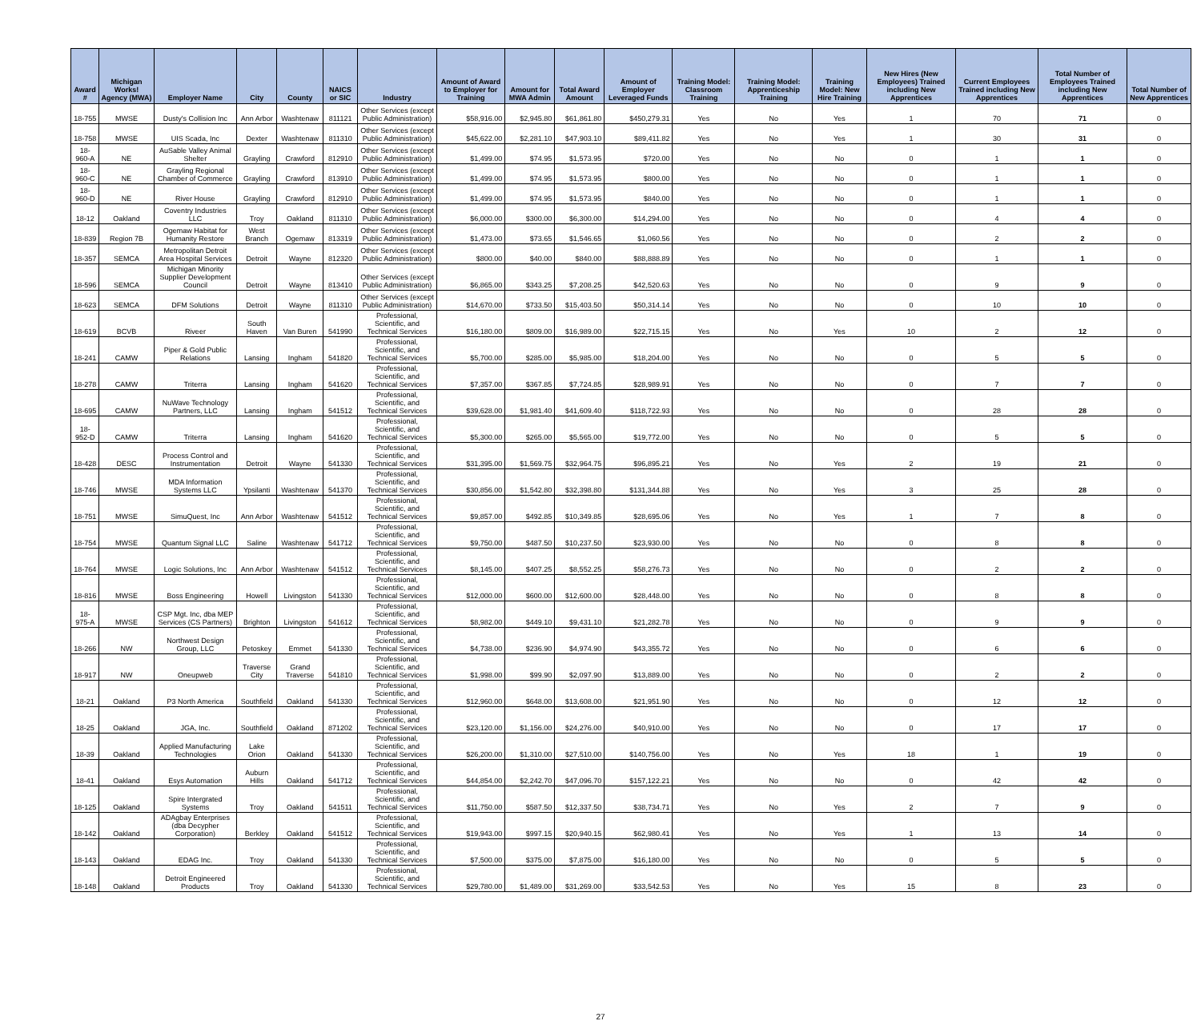| Award # | Michigan Works! Agency (MWA) | Employer Name | City | County | NAICS or SIC | Industry | Amount of Award to Employer for Training | Amount for MWA Admin | Total Award Amount | Amount of Employer Leveraged Funds | Training Model: Classroom Training | Training Model: Apprenticeship Training | Training Model: New Hire Training | New Hires (New Employees) Trained including New Apprentices | Current Employees Trained including New Apprentices | Total Number of Employees Trained including New Apprentices | Total Number of New Apprentices |
| --- | --- | --- | --- | --- | --- | --- | --- | --- | --- | --- | --- | --- | --- | --- | --- | --- | --- |
| 18-755 | MWSE | Dusty's Collision Inc | Ann Arbor | Washtenaw | 811121 | Other Services (except Public Administration) | $58,916.00 | $2,945.80 | $61,861.80 | $450,279.31 | Yes | No | Yes | 1 | 70 | 71 | 0 |
| 18-758 | MWSE | UIS Scada, Inc | Dexter | Washtenaw | 811310 | Other Services (except Public Administration) | $45,622.00 | $2,281.10 | $47,903.10 | $89,411.82 | Yes | No | Yes | 1 | 30 | 31 | 0 |
| 18-960-A | NE | AuSable Valley Animal Shelter | Grayling | Crawford | 812910 | Other Services (except Public Administration) | $1,499.00 | $74.95 | $1,573.95 | $720.00 | Yes | No | No | 0 | 1 | 1 | 0 |
| 18-960-C | NE | Grayling Regional Chamber of Commerce | Grayling | Crawford | 813910 | Other Services (except Public Administration) | $1,499.00 | $74.95 | $1,573.95 | $800.00 | Yes | No | No | 0 | 1 | 1 | 0 |
| 18-960-D | NE | River House | Grayling | Crawford | 812910 | Other Services (except Public Administration) | $1,499.00 | $74.95 | $1,573.95 | $840.00 | Yes | No | No | 0 | 1 | 1 | 0 |
| 18-12 | Oakland | Coventry Industries LLC | Troy | Oakland | 811310 | Other Services (except Public Administration) | $6,000.00 | $300.00 | $6,300.00 | $14,294.00 | Yes | No | No | 0 | 4 | 4 | 0 |
| 18-839 | Region 7B | Ogemaw Habitat for Humanity Restore | West Branch | Ogemaw | 813319 | Other Services (except Public Administration) | $1,473.00 | $73.65 | $1,546.65 | $1,060.56 | Yes | No | No | 0 | 2 | 2 | 0 |
| 18-357 | SEMCA | Metropolitan Detroit Area Hospital Services | Detroit | Wayne | 812320 | Other Services (except Public Administration) | $800.00 | $40.00 | $840.00 | $88,888.89 | Yes | No | No | 0 | 1 | 1 | 0 |
| 18-596 | SEMCA | Michigan Minority Supplier Development Council | Detroit | Wayne | 813410 | Other Services (except Public Administration) | $6,865.00 | $343.25 | $7,208.25 | $42,520.63 | Yes | No | No | 0 | 9 | 9 | 0 |
| 18-623 | SEMCA | DFM Solutions | Detroit | Wayne | 811310 | Other Services (except Public Administration) | $14,670.00 | $733.50 | $15,403.50 | $50,314.14 | Yes | No | No | 0 | 10 | 10 | 0 |
| 18-619 | BCVB | Riveer | South Haven | Van Buren | 541990 | Professional, Scientific, and Technical Services | $16,180.00 | $809.00 | $16,989.00 | $22,715.15 | Yes | No | Yes | 10 | 2 | 12 | 0 |
| 18-241 | CAMW | Piper & Gold Public Relations | Lansing | Ingham | 541820 | Professional, Scientific, and Technical Services | $5,700.00 | $285.00 | $5,985.00 | $18,204.00 | Yes | No | No | 0 | 5 | 5 | 0 |
| 18-278 | CAMW | Triterra | Lansing | Ingham | 541620 | Professional, Scientific, and Technical Services | $7,357.00 | $367.85 | $7,724.85 | $28,989.91 | Yes | No | No | 0 | 7 | 7 | 0 |
| 18-695 | CAMW | NuWave Technology Partners, LLC | Lansing | Ingham | 541512 | Professional, Scientific, and Technical Services | $39,628.00 | $1,981.40 | $41,609.40 | $118,722.93 | Yes | No | No | 0 | 28 | 28 | 0 |
| 18-952-D | CAMW | Triterra | Lansing | Ingham | 541620 | Professional, Scientific, and Technical Services | $5,300.00 | $265.00 | $5,565.00 | $19,772.00 | Yes | No | No | 0 | 5 | 5 | 0 |
| 18-428 | DESC | Process Control and Instrumentation | Detroit | Wayne | 541330 | Professional, Scientific, and Technical Services | $31,395.00 | $1,569.75 | $32,964.75 | $96,895.21 | Yes | No | Yes | 2 | 19 | 21 | 0 |
| 18-746 | MWSE | MDA Information Systems LLC | Ypsilanti | Washtenaw | 541370 | Professional, Scientific, and Technical Services | $30,856.00 | $1,542.80 | $32,398.80 | $131,344.88 | Yes | No | Yes | 3 | 25 | 28 | 0 |
| 18-751 | MWSE | SimuQuest, Inc | Ann Arbor | Washtenaw | 541512 | Professional, Scientific, and Technical Services | $9,857.00 | $492.85 | $10,349.85 | $28,695.06 | Yes | No | Yes | 1 | 7 | 8 | 0 |
| 18-754 | MWSE | Quantum Signal LLC | Saline | Washtenaw | 541712 | Professional, Scientific, and Technical Services | $9,750.00 | $487.50 | $10,237.50 | $23,930.00 | Yes | No | No | 0 | 8 | 8 | 0 |
| 18-764 | MWSE | Logic Solutions, Inc | Ann Arbor | Washtenaw | 541512 | Professional, Scientific, and Technical Services | $8,145.00 | $407.25 | $8,552.25 | $58,276.73 | Yes | No | No | 0 | 2 | 2 | 0 |
| 18-816 | MWSE | Boss Engineering | Howell | Livingston | 541330 | Professional, Scientific, and Technical Services | $12,000.00 | $600.00 | $12,600.00 | $28,448.00 | Yes | No | No | 0 | 8 | 8 | 0 |
| 18-975-A | MWSE | CSP Mgt. Inc, dba MEP Services (CS Partners) | Brighton | Livingston | 541612 | Professional, Scientific, and Technical Services | $8,982.00 | $449.10 | $9,431.10 | $21,282.78 | Yes | No | No | 0 | 9 | 9 | 0 |
| 18-266 | NW | Northwest Design Group, LLC | Petoskey | Emmet | 541330 | Professional, Scientific, and Technical Services | $4,738.00 | $236.90 | $4,974.90 | $43,355.72 | Yes | No | No | 0 | 6 | 6 | 0 |
| 18-917 | NW | Oneupweb | Traverse City | Grand Traverse | 541810 | Professional, Scientific, and Technical Services | $1,998.00 | $99.90 | $2,097.90 | $13,889.00 | Yes | No | No | 0 | 2 | 2 | 0 |
| 18-21 | Oakland | P3 North America | Southfield | Oakland | 541330 | Professional, Scientific, and Technical Services | $12,960.00 | $648.00 | $13,608.00 | $21,951.90 | Yes | No | No | 0 | 12 | 12 | 0 |
| 18-25 | Oakland | JGA, Inc. | Southfield | Oakland | 871202 | Professional, Scientific, and Technical Services | $23,120.00 | $1,156.00 | $24,276.00 | $40,910.00 | Yes | No | No | 0 | 17 | 17 | 0 |
| 18-39 | Oakland | Applied Manufacturing Technologies | Lake Orion | Oakland | 541330 | Professional, Scientific, and Technical Services | $26,200.00 | $1,310.00 | $27,510.00 | $140,756.00 | Yes | No | Yes | 18 | 1 | 19 | 0 |
| 18-41 | Oakland | Esys Automation | Auburn Hills | Oakland | 541712 | Professional, Scientific, and Technical Services | $44,854.00 | $2,242.70 | $47,096.70 | $157,122.21 | Yes | No | No | 0 | 42 | 42 | 0 |
| 18-125 | Oakland | Spire Intergrated Systems | Troy | Oakland | 541511 | Professional, Scientific, and Technical Services | $11,750.00 | $587.50 | $12,337.50 | $38,734.71 | Yes | No | Yes | 2 | 7 | 9 | 0 |
| 18-142 | Oakland | ADAgbay Enterprises (dba Decypher Corporation) | Berkley | Oakland | 541512 | Professional, Scientific, and Technical Services | $19,943.00 | $997.15 | $20,940.15 | $62,980.41 | Yes | No | Yes | 1 | 13 | 14 | 0 |
| 18-143 | Oakland | EDAG Inc. | Troy | Oakland | 541330 | Professional, Scientific, and Technical Services | $7,500.00 | $375.00 | $7,875.00 | $16,180.00 | Yes | No | No | 0 | 5 | 5 | 0 |
| 18-148 | Oakland | Detroit Engineered Products | Troy | Oakland | 541330 | Professional, Scientific, and Technical Services | $29,780.00 | $1,489.00 | $31,269.00 | $33,542.53 | Yes | No | Yes | 15 | 8 | 23 | 0 |
27